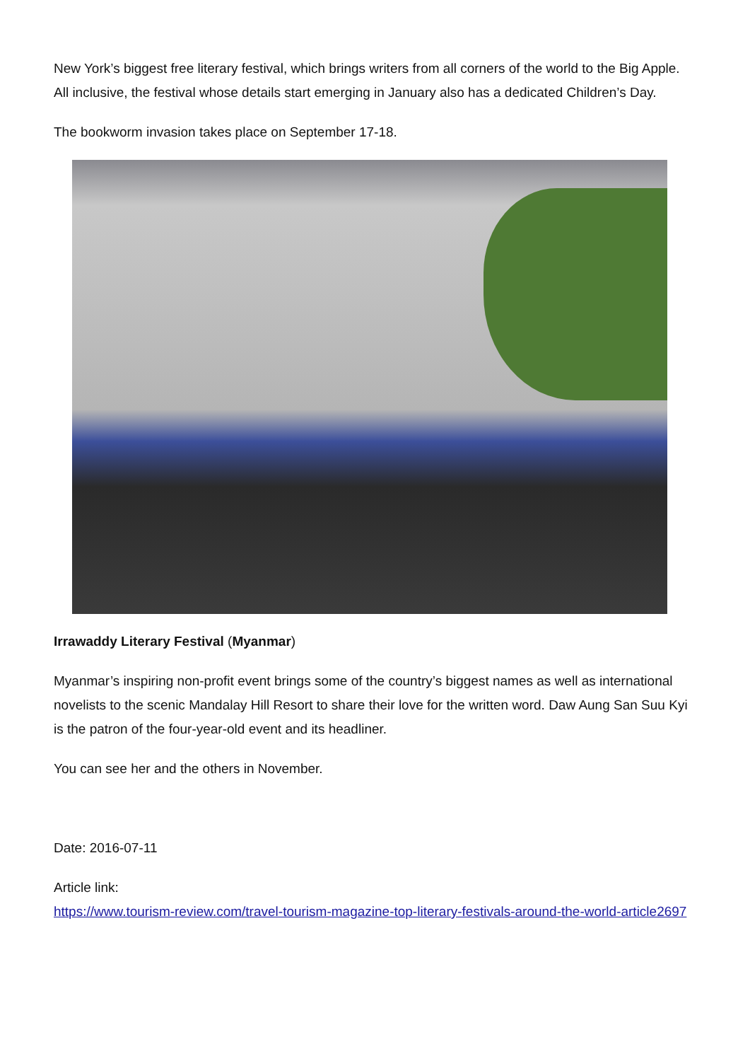New York’s biggest free literary festival, which brings writers from all corners of the world to the Big Apple. All inclusive, the festival whose details start emerging in January also has a dedicated Children’s Day.
The bookworm invasion takes place on September 17-18.
Irrawaddy Literary Festival (Myanmar)
Myanmar’s inspiring non-profit event brings some of the country’s biggest names as well as international novelists to the scenic Mandalay Hill Resort to share their love for the written word. Daw Aung San Suu Kyi is the patron of the four-year-old event and its headliner.
You can see her and the others in November.
Date: 2016-07-11
Article link:
https://www.tourism-review.com/travel-tourism-magazine-top-literary-festivals-around-the-world-article2697